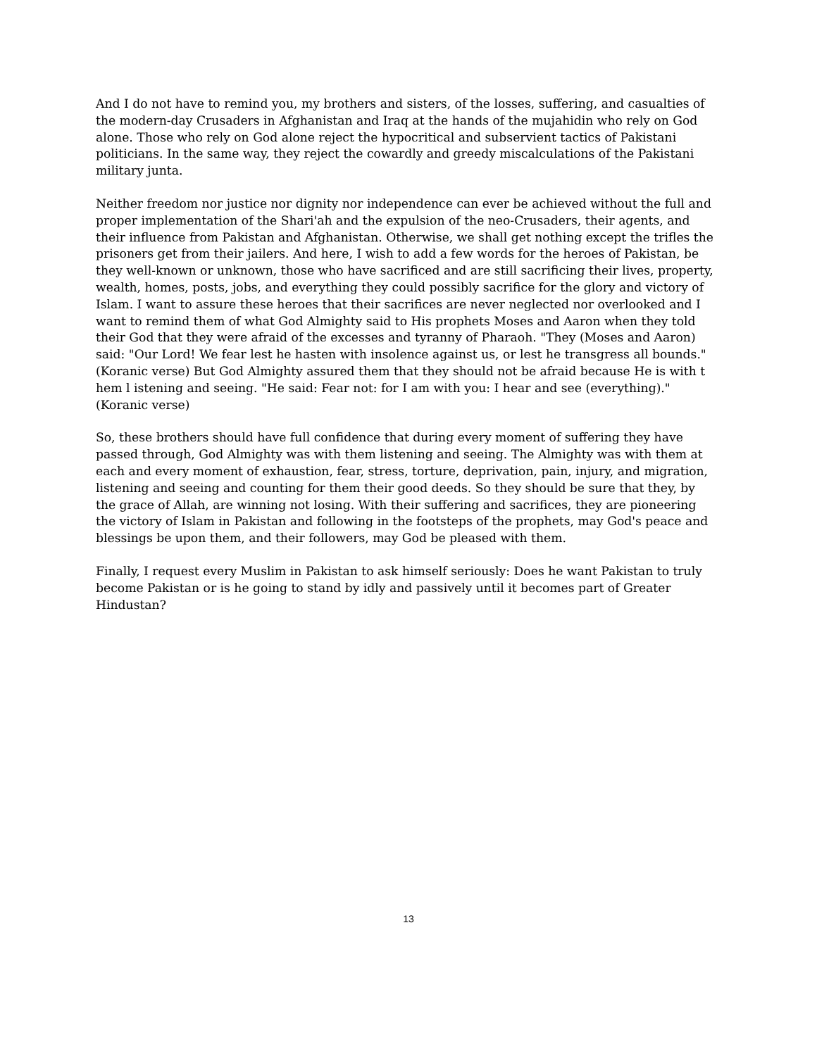And I do not have to remind you, my brothers and sisters, of the losses, suffering, and casualties of the modern-day Crusaders in Afghanistan and Iraq at the hands of the mujahidin who rely on God alone. Those who rely on God alone reject the hypocritical and subservient tactics of Pakistani politicians. In the same way, they reject the cowardly and greedy miscalculations of the Pakistani military junta.
Neither freedom nor justice nor dignity nor independence can ever be achieved without the full and proper implementation of the Shari'ah and the expulsion of the neo-Crusaders, their agents, and their influence from Pakistan and Afghanistan. Otherwise, we shall get nothing except the trifles the prisoners get from their jailers. And here, I wish to add a few words for the heroes of Pakistan, be they well-known or unknown, those who have sacrificed and are still sacrificing their lives, property, wealth, homes, posts, jobs, and everything they could possibly sacrifice for the glory and victory of Islam. I want to assure these heroes that their sacrifices are never neglected nor overlooked and I want to remind them of what God Almighty said to His prophets Moses and Aaron when they told their God that they were afraid of the excesses and tyranny of Pharaoh. "They (Moses and Aaron) said: "Our Lord! We fear lest he hasten with insolence against us, or lest he transgress all bounds." (Koranic verse) But God Almighty assured them that they should not be afraid because He is with t hem l istening and seeing. "He said: Fear not: for I am with you: I hear and see (everything)." (Koranic verse)
So, these brothers should have full confidence that during every moment of suffering they have passed through, God Almighty was with them listening and seeing. The Almighty was with them at each and every moment of exhaustion, fear, stress, torture, deprivation, pain, injury, and migration, listening and seeing and counting for them their good deeds. So they should be sure that they, by the grace of Allah, are winning not losing. With their suffering and sacrifices, they are pioneering the victory of Islam in Pakistan and following in the footsteps of the prophets, may God's peace and blessings be upon them, and their followers, may God be pleased with them.
Finally, I request every Muslim in Pakistan to ask himself seriously: Does he want Pakistan to truly become Pakistan or is he going to stand by idly and passively until it becomes part of Greater Hindustan?
13